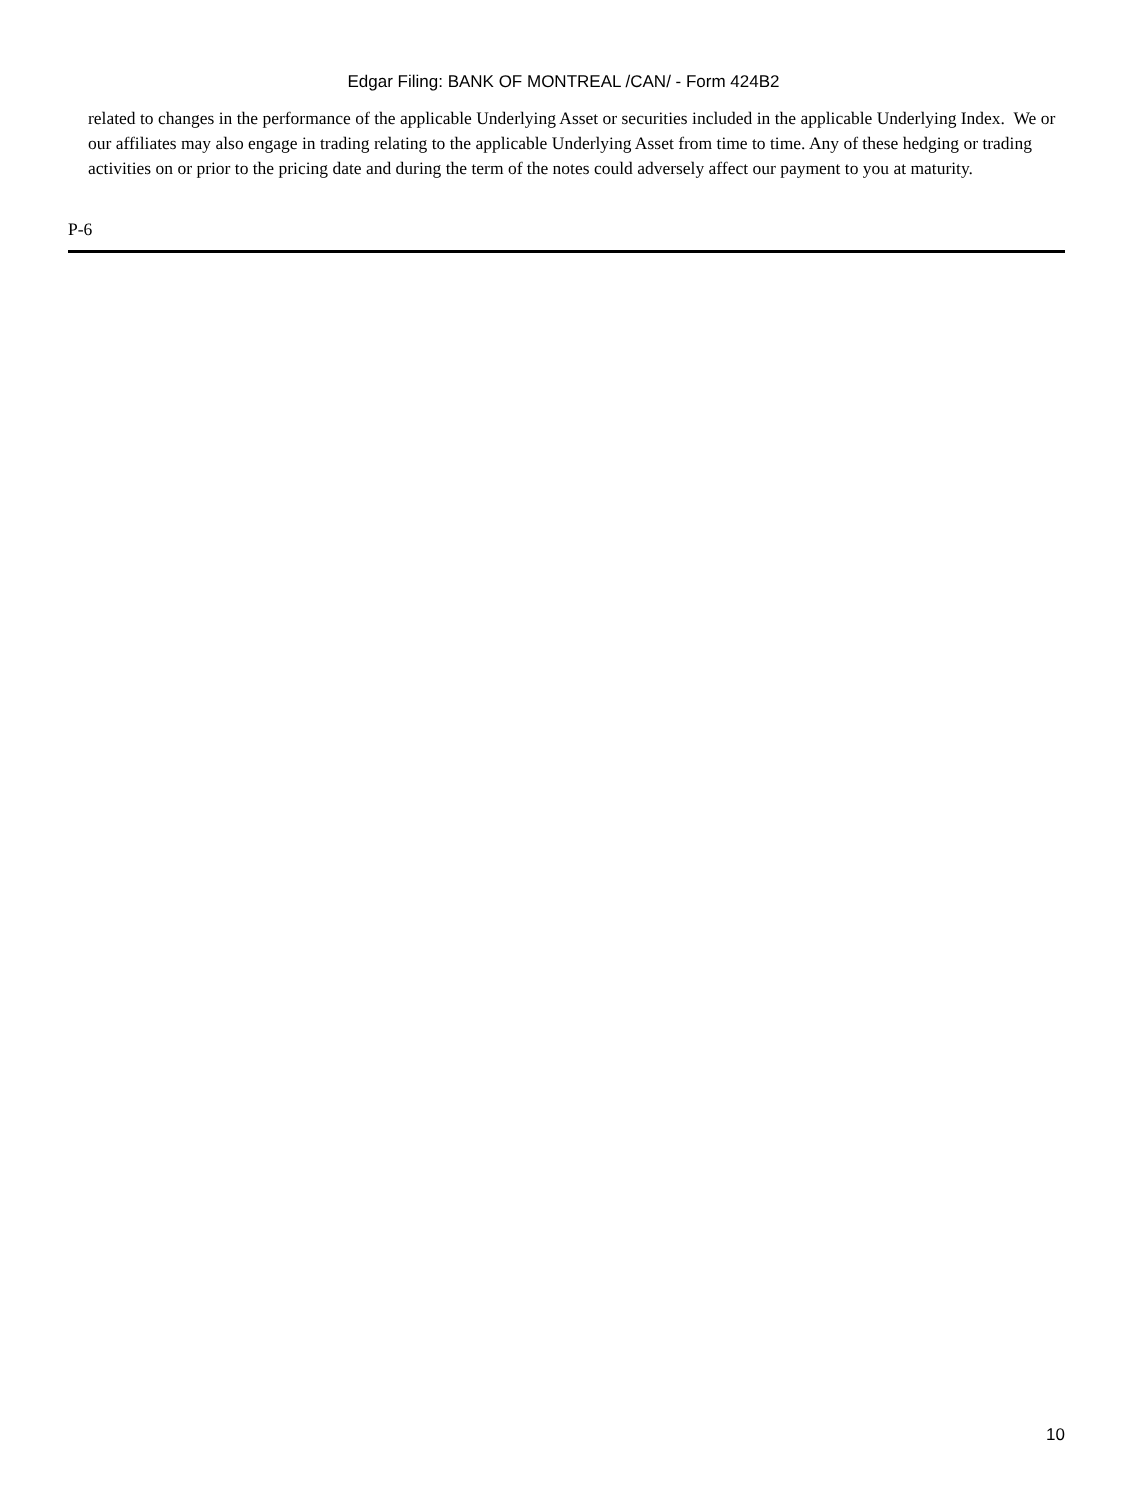Edgar Filing: BANK OF MONTREAL /CAN/ - Form 424B2
related to changes in the performance of the applicable Underlying Asset or securities included in the applicable Underlying Index. We or our affiliates may also engage in trading relating to the applicable Underlying Asset from time to time. Any of these hedging or trading activities on or prior to the pricing date and during the term of the notes could adversely affect our payment to you at maturity.
P-6
10